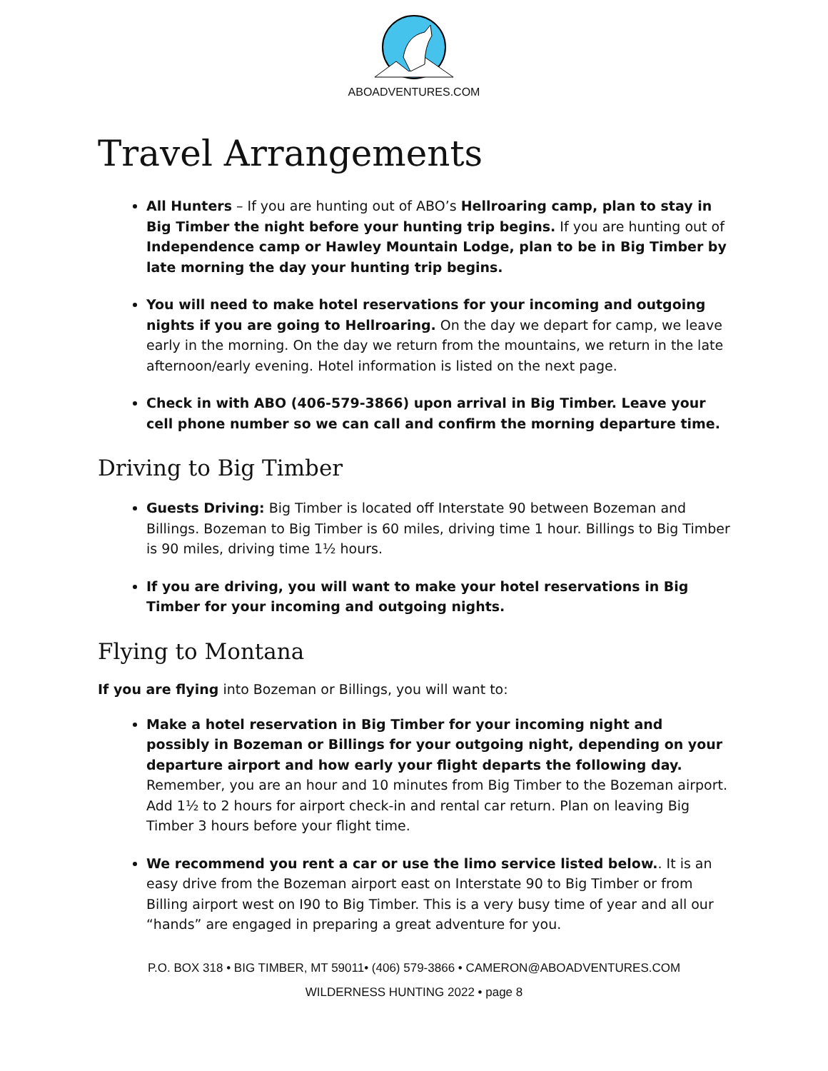ABOADVENTURES.COM
Travel Arrangements
All Hunters – If you are hunting out of ABO’s Hellroaring camp, plan to stay in Big Timber the night before your hunting trip begins. If you are hunting out of Independence camp or Hawley Mountain Lodge, plan to be in Big Timber by late morning the day your hunting trip begins.
You will need to make hotel reservations for your incoming and outgoing nights if you are going to Hellroaring. On the day we depart for camp, we leave early in the morning. On the day we return from the mountains, we return in the late afternoon/early evening. Hotel information is listed on the next page.
Check in with ABO (406-579-3866) upon arrival in Big Timber. Leave your cell phone number so we can call and confirm the morning departure time.
Driving to Big Timber
Guests Driving: Big Timber is located off Interstate 90 between Bozeman and Billings. Bozeman to Big Timber is 60 miles, driving time 1 hour. Billings to Big Timber is 90 miles, driving time 1½ hours.
If you are driving, you will want to make your hotel reservations in Big Timber for your incoming and outgoing nights.
Flying to Montana
If you are flying into Bozeman or Billings, you will want to:
Make a hotel reservation in Big Timber for your incoming night and possibly in Bozeman or Billings for your outgoing night, depending on your departure airport and how early your flight departs the following day. Remember, you are an hour and 10 minutes from Big Timber to the Bozeman airport. Add 1½ to 2 hours for airport check-in and rental car return. Plan on leaving Big Timber 3 hours before your flight time.
We recommend you rent a car or use the limo service listed below.. It is an easy drive from the Bozeman airport east on Interstate 90 to Big Timber or from Billing airport west on I90 to Big Timber. This is a very busy time of year and all our “hands” are engaged in preparing a great adventure for you.
P.O. BOX 318 • BIG TIMBER, MT 59011• (406) 579-3866 • CAMERON@ABOADVENTURES.COM
WILDERNESS HUNTING 2022 • page 8